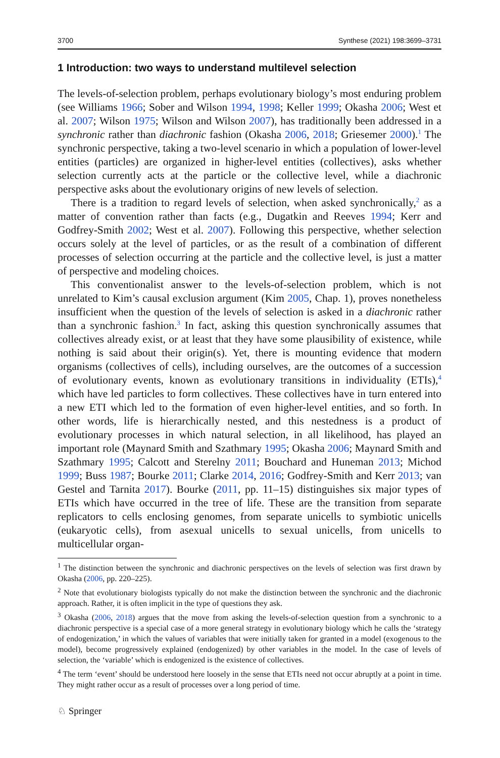3700 Synthese (2021) 198:3699–3731
1 Introduction: two ways to understand multilevel selection
The levels-of-selection problem, perhaps evolutionary biology’s most enduring problem (see Williams 1966; Sober and Wilson 1994, 1998; Keller 1999; Okasha 2006; West et al. 2007; Wilson 1975; Wilson and Wilson 2007), has traditionally been addressed in a synchronic rather than diachronic fashion (Okasha 2006, 2018; Griesemer 2000).<sup>1</sup> The synchronic perspective, taking a two-level scenario in which a population of lower-level entities (particles) are organized in higher-level entities (collectives), asks whether selection currently acts at the particle or the collective level, while a diachronic perspective asks about the evolutionary origins of new levels of selection.
There is a tradition to regard levels of selection, when asked synchronically,<sup>2</sup> as a matter of convention rather than facts (e.g., Dugatkin and Reeves 1994; Kerr and Godfrey-Smith 2002; West et al. 2007). Following this perspective, whether selection occurs solely at the level of particles, or as the result of a combination of different processes of selection occurring at the particle and the collective level, is just a matter of perspective and modeling choices.
This conventionalist answer to the levels-of-selection problem, which is not unrelated to Kim’s causal exclusion argument (Kim 2005, Chap. 1), proves nonetheless insufficient when the question of the levels of selection is asked in a diachronic rather than a synchronic fashion.<sup>3</sup> In fact, asking this question synchronically assumes that collectives already exist, or at least that they have some plausibility of existence, while nothing is said about their origin(s). Yet, there is mounting evidence that modern organisms (collectives of cells), including ourselves, are the outcomes of a succession of evolutionary events, known as evolutionary transitions in individuality (ETIs),<sup>4</sup> which have led particles to form collectives. These collectives have in turn entered into a new ETI which led to the formation of even higher-level entities, and so forth. In other words, life is hierarchically nested, and this nestedness is a product of evolutionary processes in which natural selection, in all likelihood, has played an important role (Maynard Smith and Szathmary 1995; Okasha 2006; Maynard Smith and Szathmary 1995; Calcott and Sterelny 2011; Bouchard and Huneman 2013; Michod 1999; Buss 1987; Bourke 2011; Clarke 2014, 2016; Godfrey-Smith and Kerr 2013; van Gestel and Tarnita 2017). Bourke (2011, pp. 11–15) distinguishes six major types of ETIs which have occurred in the tree of life. These are the transition from separate replicators to cells enclosing genomes, from separate unicells to symbiotic unicells (eukaryotic cells), from asexual unicells to sexual unicells, from unicells to multicellular organ-
<sup>1</sup> The distinction between the synchronic and diachronic perspectives on the levels of selection was first drawn by Okasha (2006, pp. 220–225).
<sup>2</sup> Note that evolutionary biologists typically do not make the distinction between the synchronic and the diachronic approach. Rather, it is often implicit in the type of questions they ask.
<sup>3</sup> Okasha (2006, 2018) argues that the move from asking the levels-of-selection question from a synchronic to a diachronic perspective is a special case of a more general strategy in evolutionary biology which he calls the ‘strategy of endogenization,’ in which the values of variables that were initially taken for granted in a model (exogenous to the model), become progressively explained (endogenized) by other variables in the model. In the case of levels of selection, the ‘variable’ which is endogenized is the existence of collectives.
<sup>4</sup> The term ‘event’ should be understood here loosely in the sense that ETIs need not occur abruptly at a point in time. They might rather occur as a result of processes over a long period of time.
♘ Springer